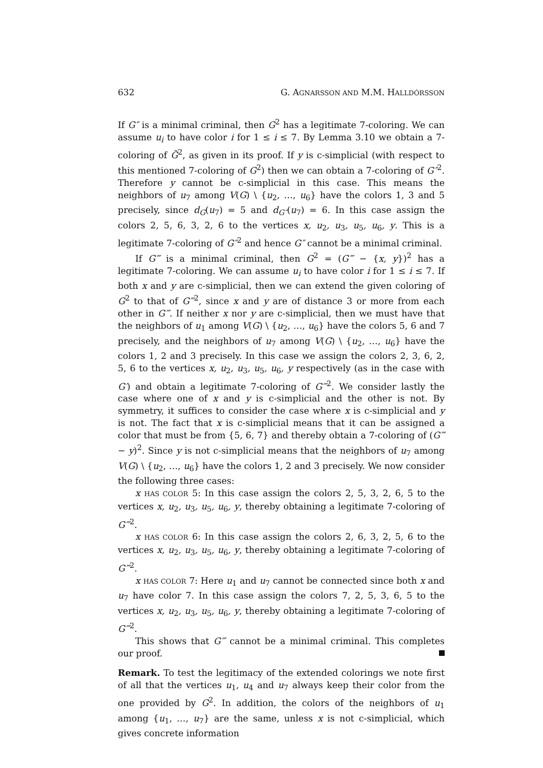632 G. AGNARSSON AND M.M. HALLDÓRSSON
If G″ is a minimal criminal, then G<sup>2</sup> has a legitimate 7-coloring. We can assume u<sub>i</sub> to have color i for 1 ≤ i ≤ 7. By Lemma 3.10 we obtain a 7-coloring of G̃<sup>2</sup>, as given in its proof. If y is c-simplicial (with respect to this mentioned 7-coloring of G<sup>2</sup>) then we can obtain a 7-coloring of G″<sup>2</sup>. Therefore y cannot be c-simplicial in this case. This means the neighbors of u<sub>7</sub> among V(G) \ {u<sub>2</sub>, …, u<sub>6</sub>} have the colors 1, 3 and 5 precisely, since d<sub>G</sub>(u<sub>7</sub>) = 5 and d<sub>G″</sub>(u<sub>7</sub>) = 6. In this case assign the colors 2, 5, 6, 3, 2, 6 to the vertices x, u<sub>2</sub>, u<sub>3</sub>, u<sub>5</sub>, u<sub>6</sub>, y. This is a legitimate 7-coloring of G″<sup>2</sup> and hence G″ cannot be a minimal criminal.
If G‴ is a minimal criminal, then G<sup>2</sup> = (G‴ − {x, y})<sup>2</sup> has a legitimate 7-coloring. We can assume u<sub>i</sub> to have color i for 1 ≤ i ≤ 7. If both x and y are c-simplicial, then we can extend the given coloring of G<sup>2</sup> to that of G‴<sup>2</sup>, since x and y are of distance 3 or more from each other in G‴. If neither x nor y are c-simplicial, then we must have that the neighbors of u<sub>1</sub> among V(G) \ {u<sub>2</sub>, …, u<sub>6</sub>} have the colors 5, 6 and 7 precisely, and the neighbors of u<sub>7</sub> among V(G) \ {u<sub>2</sub>, …, u<sub>6</sub>} have the colors 1, 2 and 3 precisely. In this case we assign the colors 2, 3, 6, 2, 5, 6 to the vertices x, u<sub>2</sub>, u<sub>3</sub>, u<sub>5</sub>, u<sub>6</sub>, y respectively (as in the case with G′) and obtain a legitimate 7-coloring of G‴<sup>2</sup>. We consider lastly the case where one of x and y is c-simplicial and the other is not. By symmetry, it suffices to consider the case where x is c-simplicial and y is not. The fact that x is c-simplicial means that it can be assigned a color that must be from {5, 6, 7} and thereby obtain a 7-coloring of (G‴ − y)<sup>2</sup>. Since y is not c-simplicial means that the neighbors of u<sub>7</sub> among V(G) \ {u<sub>2</sub>, …, u<sub>6</sub>} have the colors 1, 2 and 3 precisely. We now consider the following three cases:
x HAS COLOR 5: In this case assign the colors 2, 5, 3, 2, 6, 5 to the vertices x, u<sub>2</sub>, u<sub>3</sub>, u<sub>5</sub>, u<sub>6</sub>, y, thereby obtaining a legitimate 7-coloring of G‴<sup>2</sup>.
x HAS COLOR 6: In this case assign the colors 2, 6, 3, 2, 5, 6 to the vertices x, u<sub>2</sub>, u<sub>3</sub>, u<sub>5</sub>, u<sub>6</sub>, y, thereby obtaining a legitimate 7-coloring of G‴<sup>2</sup>.
x HAS COLOR 7: Here u<sub>1</sub> and u<sub>7</sub> cannot be connected since both x and u<sub>7</sub> have color 7. In this case assign the colors 7, 2, 5, 3, 6, 5 to the vertices x, u<sub>2</sub>, u<sub>3</sub>, u<sub>5</sub>, u<sub>6</sub>, y, thereby obtaining a legitimate 7-coloring of G‴<sup>2</sup>.
This shows that G‴ cannot be a minimal criminal. This completes our proof.
Remark. To test the legitimacy of the extended colorings we note first of all that the vertices u<sub>1</sub>, u<sub>4</sub> and u<sub>7</sub> always keep their color from the one provided by G<sup>2</sup>. In addition, the colors of the neighbors of u<sub>1</sub> among {u<sub>1</sub>, …, u<sub>7</sub>} are the same, unless x is not c-simplicial, which gives concrete information